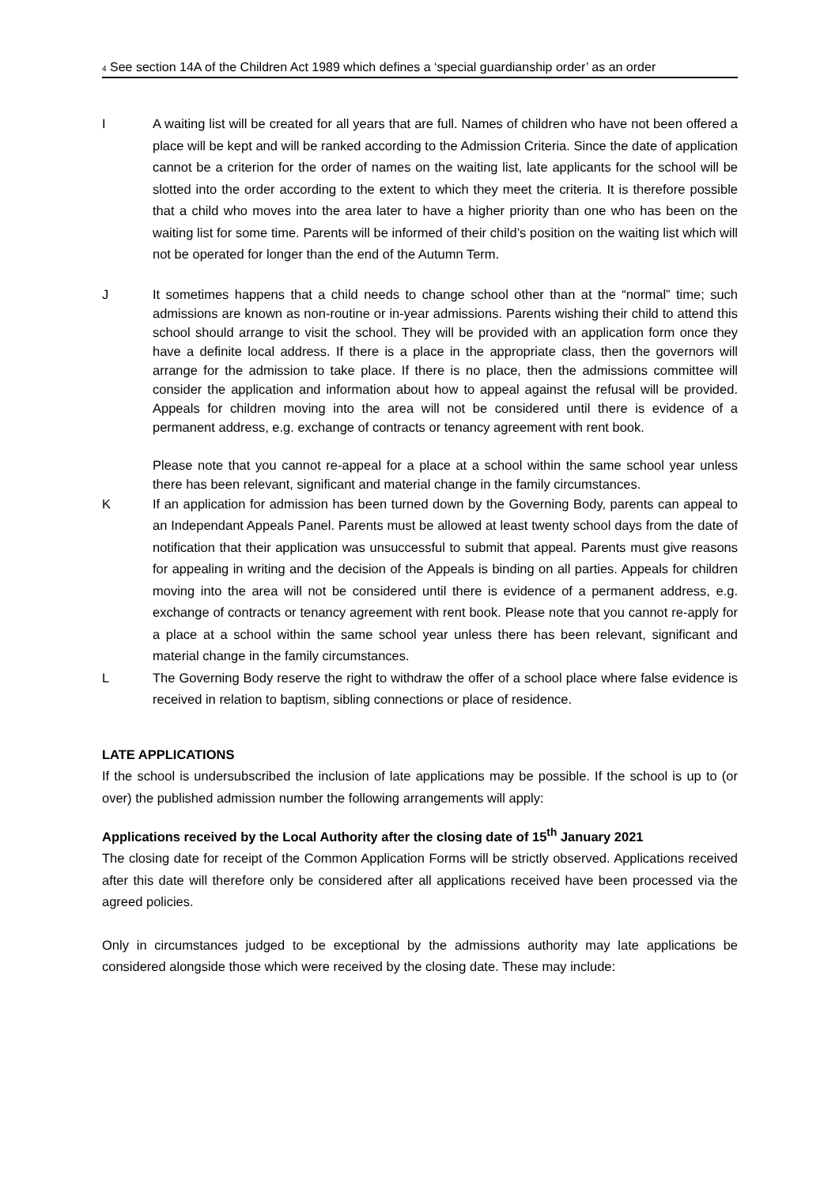<sup>4</sup> See section 14A of the Children Act 1989 which defines a ‘special guardianship order’ as an order
I A waiting list will be created for all years that are full. Names of children who have not been offered a place will be kept and will be ranked according to the Admission Criteria. Since the date of application cannot be a criterion for the order of names on the waiting list, late applicants for the school will be slotted into the order according to the extent to which they meet the criteria. It is therefore possible that a child who moves into the area later to have a higher priority than one who has been on the waiting list for some time. Parents will be informed of their child’s position on the waiting list which will not be operated for longer than the end of the Autumn Term.
J It sometimes happens that a child needs to change school other than at the “normal” time; such admissions are known as non-routine or in-year admissions. Parents wishing their child to attend this school should arrange to visit the school. They will be provided with an application form once they have a definite local address. If there is a place in the appropriate class, then the governors will arrange for the admission to take place. If there is no place, then the admissions committee will consider the application and information about how to appeal against the refusal will be provided. Appeals for children moving into the area will not be considered until there is evidence of a permanent address, e.g. exchange of contracts or tenancy agreement with rent book.
Please note that you cannot re-appeal for a place at a school within the same school year unless there has been relevant, significant and material change in the family circumstances.
K If an application for admission has been turned down by the Governing Body, parents can appeal to an Independant Appeals Panel. Parents must be allowed at least twenty school days from the date of notification that their application was unsuccessful to submit that appeal. Parents must give reasons for appealing in writing and the decision of the Appeals is binding on all parties. Appeals for children moving into the area will not be considered until there is evidence of a permanent address, e.g. exchange of contracts or tenancy agreement with rent book. Please note that you cannot re-apply for a place at a school within the same school year unless there has been relevant, significant and material change in the family circumstances.
L The Governing Body reserve the right to withdraw the offer of a school place where false evidence is received in relation to baptism, sibling connections or place of residence.
LATE APPLICATIONS
If the school is undersubscribed the inclusion of late applications may be possible. If the school is up to (or over) the published admission number the following arrangements will apply:
Applications received by the Local Authority after the closing date of 15<sup>th</sup> January 2021
The closing date for receipt of the Common Application Forms will be strictly observed. Applications received after this date will therefore only be considered after all applications received have been processed via the agreed policies.
Only in circumstances judged to be exceptional by the admissions authority may late applications be considered alongside those which were received by the closing date. These may include: